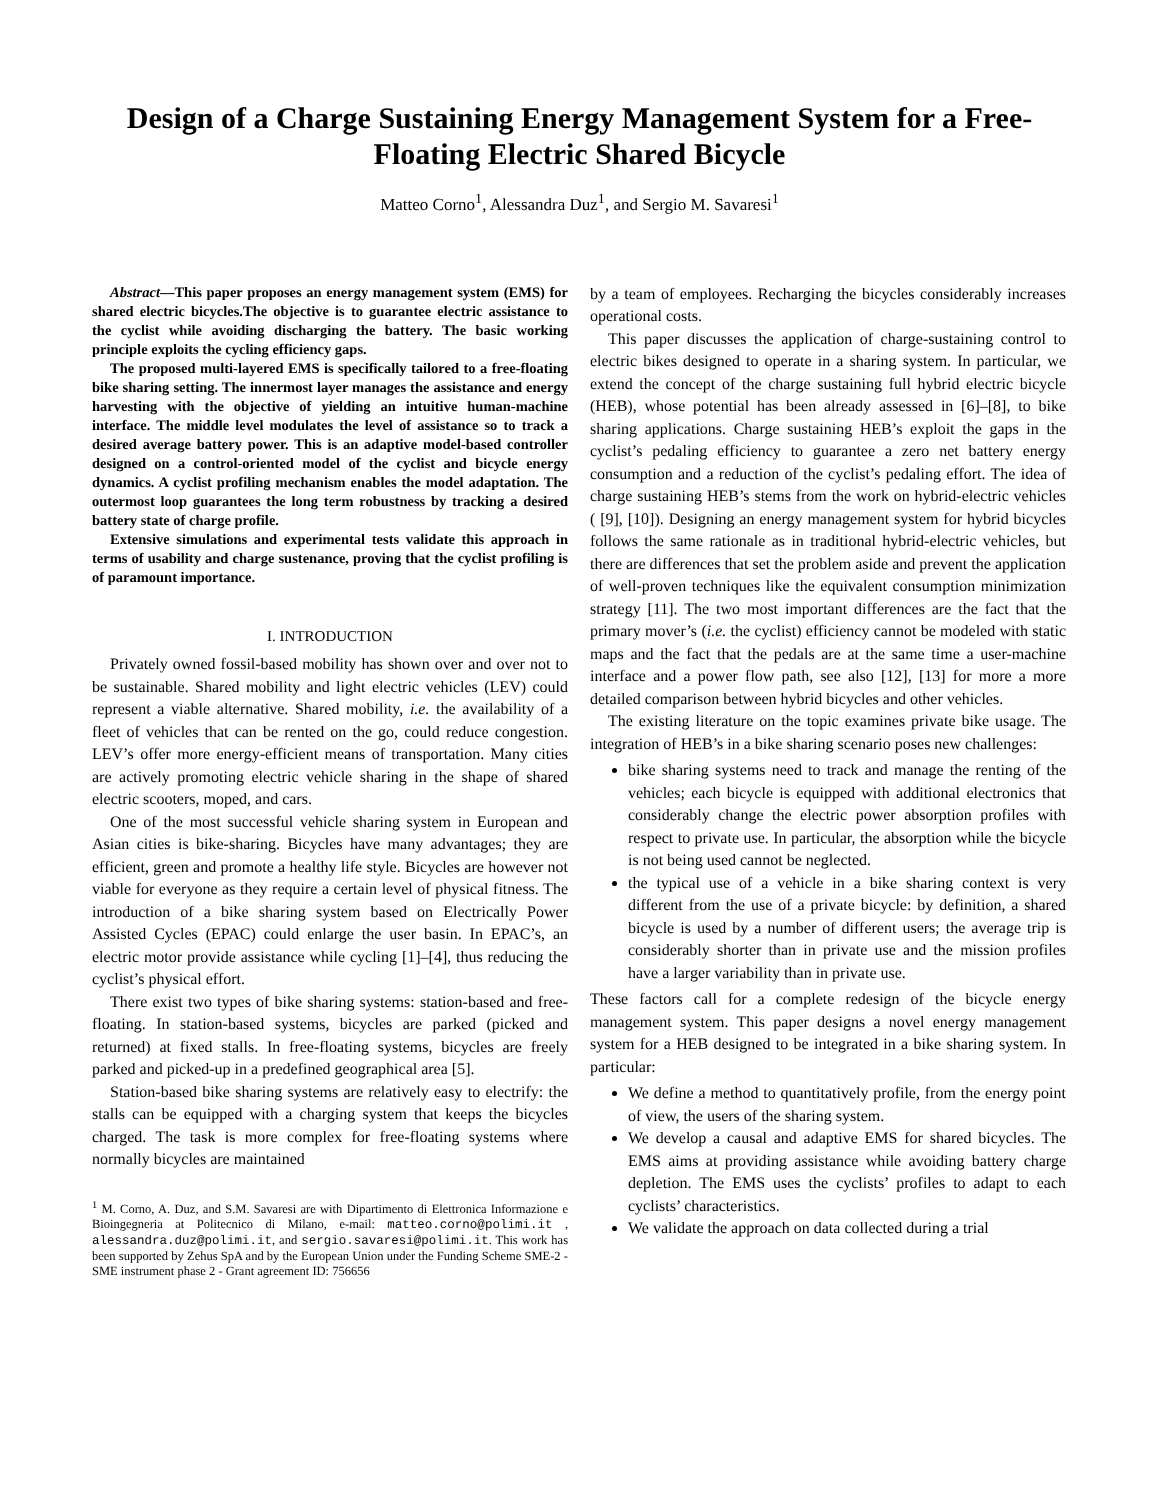Design of a Charge Sustaining Energy Management System for a Free-Floating Electric Shared Bicycle
Matteo Corno<sup>1</sup>, Alessandra Duz<sup>1</sup>, and Sergio M. Savaresi<sup>1</sup>
Abstract—This paper proposes an energy management system (EMS) for shared electric bicycles.The objective is to guarantee electric assistance to the cyclist while avoiding discharging the battery. The basic working principle exploits the cycling efficiency gaps.
The proposed multi-layered EMS is specifically tailored to a free-floating bike sharing setting. The innermost layer manages the assistance and energy harvesting with the objective of yielding an intuitive human-machine interface. The middle level modulates the level of assistance so to track a desired average battery power. This is an adaptive model-based controller designed on a control-oriented model of the cyclist and bicycle energy dynamics. A cyclist profiling mechanism enables the model adaptation. The outermost loop guarantees the long term robustness by tracking a desired battery state of charge profile.
Extensive simulations and experimental tests validate this approach in terms of usability and charge sustenance, proving that the cyclist profiling is of paramount importance.
I. INTRODUCTION
Privately owned fossil-based mobility has shown over and over not to be sustainable. Shared mobility and light electric vehicles (LEV) could represent a viable alternative. Shared mobility, i.e. the availability of a fleet of vehicles that can be rented on the go, could reduce congestion. LEV’s offer more energy-efficient means of transportation. Many cities are actively promoting electric vehicle sharing in the shape of shared electric scooters, moped, and cars.
One of the most successful vehicle sharing system in European and Asian cities is bike-sharing. Bicycles have many advantages; they are efficient, green and promote a healthy life style. Bicycles are however not viable for everyone as they require a certain level of physical fitness. The introduction of a bike sharing system based on Electrically Power Assisted Cycles (EPAC) could enlarge the user basin. In EPAC’s, an electric motor provide assistance while cycling [1]–[4], thus reducing the cyclist’s physical effort.
There exist two types of bike sharing systems: station-based and free-floating. In station-based systems, bicycles are parked (picked and returned) at fixed stalls. In free-floating systems, bicycles are freely parked and picked-up in a predefined geographical area [5].
Station-based bike sharing systems are relatively easy to electrify: the stalls can be equipped with a charging system that keeps the bicycles charged. The task is more complex for free-floating systems where normally bicycles are maintained
<sup>1</sup> M. Corno, A. Duz, and S.M. Savaresi are with Dipartimento di Elettronica Informazione e Bioingegneria at Politecnico di Milano, e-mail: matteo.corno@polimi.it , alessandra.duz@polimi.it, and sergio.savaresi@polimi.it. This work has been supported by Zehus SpA and by the European Union under the Funding Scheme SME-2 - SME instrument phase 2 - Grant agreement ID: 756656
by a team of employees. Recharging the bicycles considerably increases operational costs.
This paper discusses the application of charge-sustaining control to electric bikes designed to operate in a sharing system. In particular, we extend the concept of the charge sustaining full hybrid electric bicycle (HEB), whose potential has been already assessed in [6]–[8], to bike sharing applications. Charge sustaining HEB’s exploit the gaps in the cyclist’s pedaling efficiency to guarantee a zero net battery energy consumption and a reduction of the cyclist’s pedaling effort. The idea of charge sustaining HEB’s stems from the work on hybrid-electric vehicles ( [9], [10]). Designing an energy management system for hybrid bicycles follows the same rationale as in traditional hybrid-electric vehicles, but there are differences that set the problem aside and prevent the application of well-proven techniques like the equivalent consumption minimization strategy [11]. The two most important differences are the fact that the primary mover’s (i.e. the cyclist) efficiency cannot be modeled with static maps and the fact that the pedals are at the same time a user-machine interface and a power flow path, see also [12], [13] for more a more detailed comparison between hybrid bicycles and other vehicles.
The existing literature on the topic examines private bike usage. The integration of HEB’s in a bike sharing scenario poses new challenges:
bike sharing systems need to track and manage the renting of the vehicles; each bicycle is equipped with additional electronics that considerably change the electric power absorption profiles with respect to private use. In particular, the absorption while the bicycle is not being used cannot be neglected.
the typical use of a vehicle in a bike sharing context is very different from the use of a private bicycle: by definition, a shared bicycle is used by a number of different users; the average trip is considerably shorter than in private use and the mission profiles have a larger variability than in private use.
These factors call for a complete redesign of the bicycle energy management system. This paper designs a novel energy management system for a HEB designed to be integrated in a bike sharing system. In particular:
We define a method to quantitatively profile, from the energy point of view, the users of the sharing system.
We develop a causal and adaptive EMS for shared bicycles. The EMS aims at providing assistance while avoiding battery charge depletion. The EMS uses the cyclists’ profiles to adapt to each cyclists’ characteristics.
We validate the approach on data collected during a trial